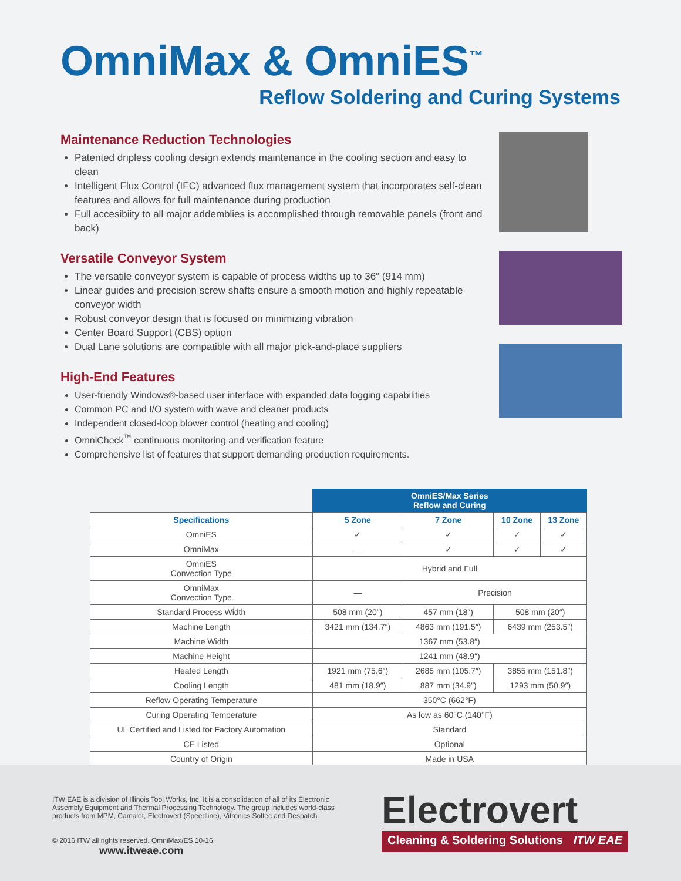OmniMax & OmniES<sup>™</sup>
Reflow Soldering and Curing Systems
Maintenance Reduction Technologies
Patented dripless cooling design extends maintenance in the cooling section and easy to clean
Intelligent Flux Control (IFC) advanced flux management system that incorporates self-clean features and allows for full maintenance during production
Full accesibiity to all major addemblies is accomplished through removable panels (front and back)
Versatile Conveyor System
The versatile conveyor system is capable of process widths up to 36″ (914 mm)
Linear guides and precision screw shafts ensure a smooth motion and highly repeatable conveyor width
Robust conveyor design that is focused on minimizing vibration
Center Board Support (CBS) option
Dual Lane solutions are compatible with all major pick-and-place suppliers
High-End Features
User-friendly Windows®-based user interface with expanded data logging capabilities
Common PC and I/O system with wave and cleaner products
Independent closed-loop blower control (heating and cooling)
OmniCheck<sup>™</sup> continuous monitoring and verification feature
Comprehensive list of features that support demanding production requirements.
| | OmniES/Max Series Reflow and Curing | | | |
| Specifications | 5 Zone | 7 Zone | 10 Zone | 13 Zone |
| OmniES | ✓ | ✓ | ✓ | ✓ |
| OmniMax | — | ✓ | ✓ | ✓ |
| OmniES Convection Type | Hybrid and Full | | | |
| OmniMax Convection Type | — | Precision | | |
| Standard Process Width | 508 mm (20″) | 457 mm (18″) | 508 mm (20″) | |
| Machine Length | 3421 mm (134.7″) | 4863 mm (191.5″) | 6439 mm (253.5″) | |
| Machine Width | 1367 mm (53.8″) | | | |
| Machine Height | 1241 mm (48.9″) | | | |
| Heated Length | 1921 mm (75.6″) | 2685 mm (105.7″) | 3855 mm (151.8″) | |
| Cooling Length | 481 mm (18.9″) | 887 mm (34.9″) | 1293 mm (50.9″) | |
| Reflow Operating Temperature | 350°C (662°F) | | | |
| Curing Operating Temperature | As low as 60°C (140°F) | | | |
| UL Certified and Listed for Factory Automation | Standard | | | |
| CE Listed | Optional | | | |
| Country of Origin | Made in USA | | | |
ITW EAE is a division of Illinois Tool Works, Inc. It is a consolidation of all of its Electronic Assembly Equipment and Thermal Processing Technology. The group includes world-class products from MPM, Camalot, Electrovert (Speedline), Vitronics Soltec and Despatch.
© 2016 ITW all rights reserved. OmniMax/ES 10-16 www.itweae.com
Electrovert
Cleaning & Soldering Solutions ITW EAE